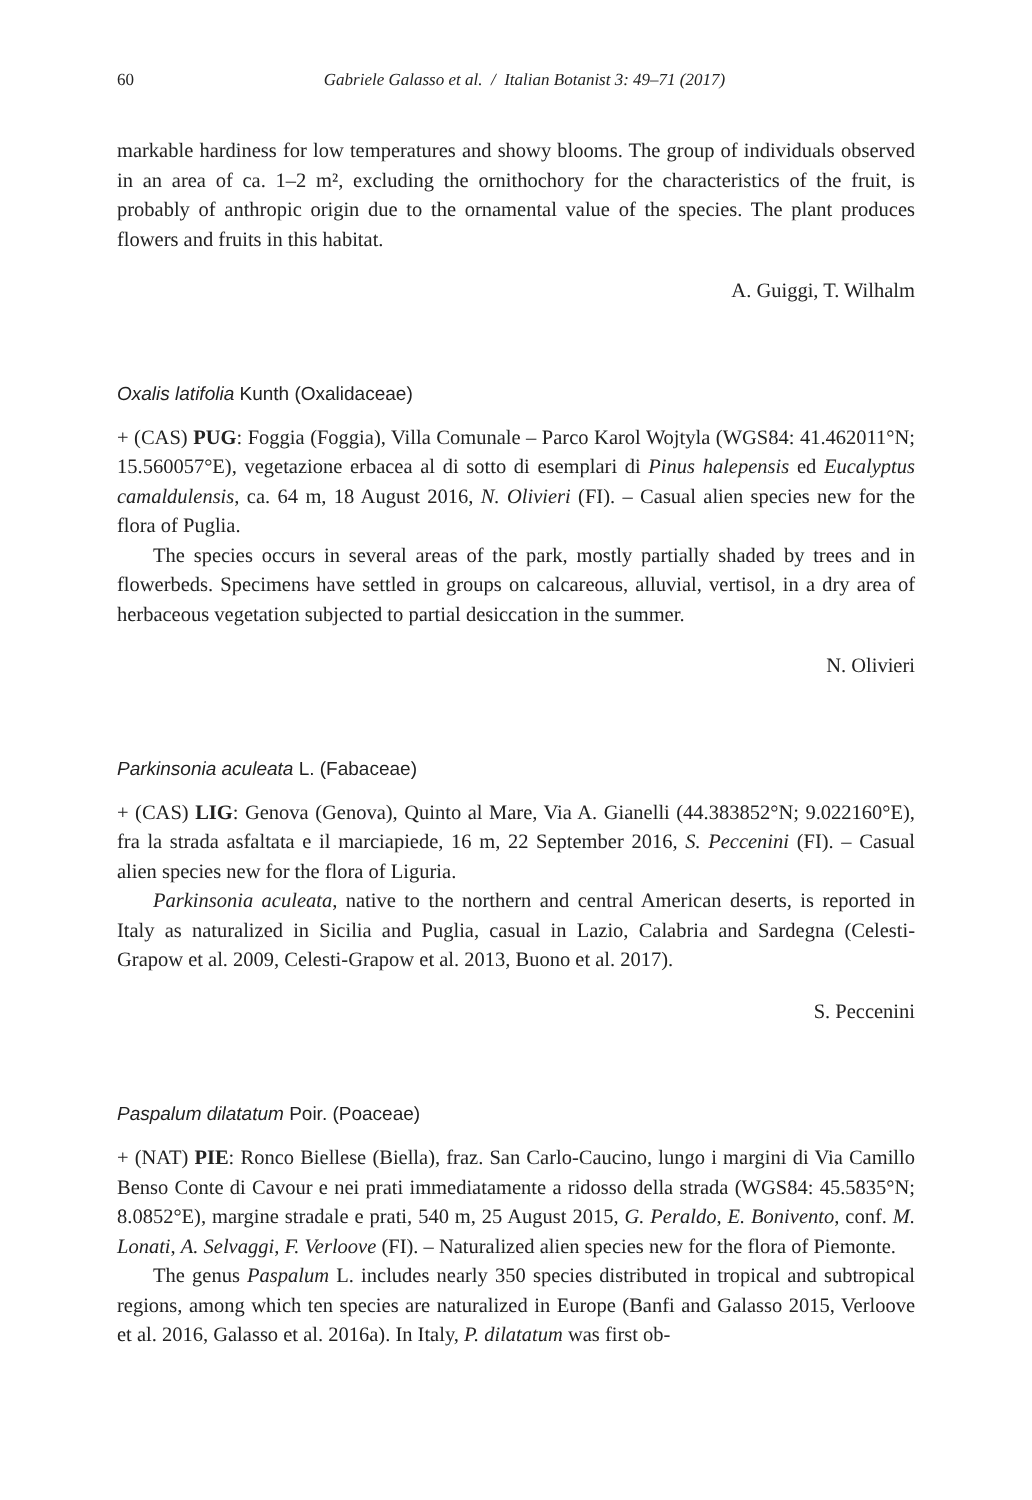60 Gabriele Galasso et al. / Italian Botanist 3: 49–71 (2017)
markable hardiness for low temperatures and showy blooms. The group of individuals observed in an area of ca. 1–2 m², excluding the ornithochory for the characteristics of the fruit, is probably of anthropic origin due to the ornamental value of the species. The plant produces flowers and fruits in this habitat.
A. Guiggi, T. Wilhalm
Oxalis latifolia Kunth (Oxalidaceae)
+ (CAS) PUG: Foggia (Foggia), Villa Comunale – Parco Karol Wojtyla (WGS84: 41.462011°N; 15.560057°E), vegetazione erbacea al di sotto di esemplari di Pinus halepensis ed Eucalyptus camaldulensis, ca. 64 m, 18 August 2016, N. Olivieri (FI). – Casual alien species new for the flora of Puglia.
The species occurs in several areas of the park, mostly partially shaded by trees and in flowerbeds. Specimens have settled in groups on calcareous, alluvial, vertisol, in a dry area of herbaceous vegetation subjected to partial desiccation in the summer.
N. Olivieri
Parkinsonia aculeata L. (Fabaceae)
+ (CAS) LIG: Genova (Genova), Quinto al Mare, Via A. Gianelli (44.383852°N; 9.022160°E), fra la strada asfaltata e il marciapiede, 16 m, 22 September 2016, S. Peccenini (FI). – Casual alien species new for the flora of Liguria.
Parkinsonia aculeata, native to the northern and central American deserts, is reported in Italy as naturalized in Sicilia and Puglia, casual in Lazio, Calabria and Sardegna (Celesti-Grapow et al. 2009, Celesti-Grapow et al. 2013, Buono et al. 2017).
S. Peccenini
Paspalum dilatatum Poir. (Poaceae)
+ (NAT) PIE: Ronco Biellese (Biella), fraz. San Carlo-Caucino, lungo i margini di Via Camillo Benso Conte di Cavour e nei prati immediatamente a ridosso della strada (WGS84: 45.5835°N; 8.0852°E), margine stradale e prati, 540 m, 25 August 2015, G. Peraldo, E. Bonivento, conf. M. Lonati, A. Selvaggi, F. Verloove (FI). – Naturalized alien species new for the flora of Piemonte.
The genus Paspalum L. includes nearly 350 species distributed in tropical and subtropical regions, among which ten species are naturalized in Europe (Banfi and Galasso 2015, Verloove et al. 2016, Galasso et al. 2016a). In Italy, P. dilatatum was first ob-